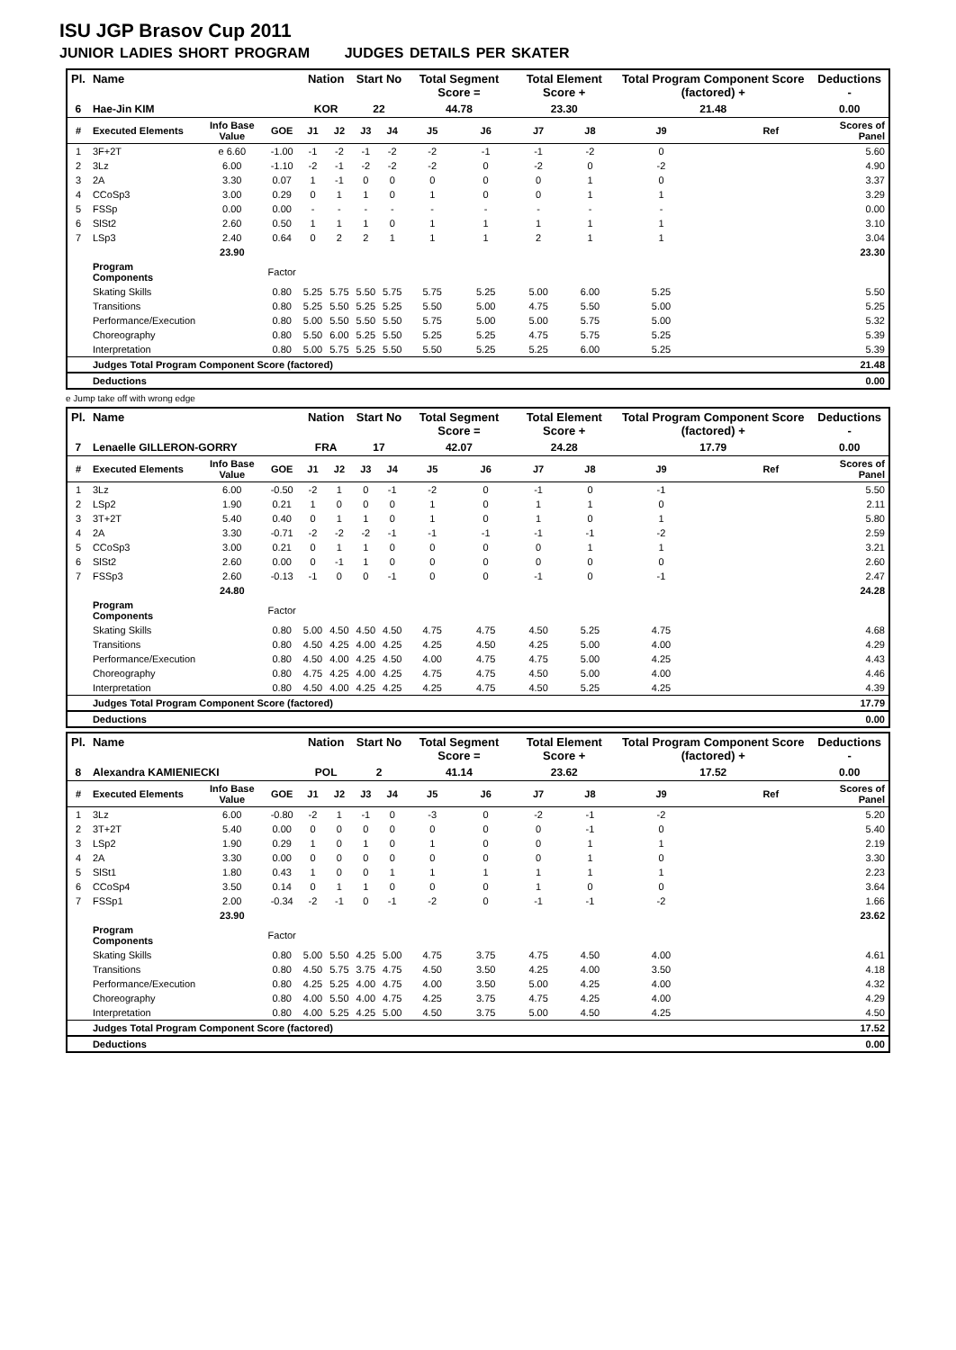ISU JGP Brasov Cup 2011
JUNIOR LADIES SHORT PROGRAM JUDGES DETAILS PER SKATER
| Pl. | Name | | | Nation | | Start No | | Total Segment Score = | | Total Element Score + | | Total Program Component Score (factored) + | | | Deductions - |
| --- | --- | --- | --- | --- | --- | --- | --- | --- | --- | --- | --- | --- | --- | --- | --- |
| 6 | Hae-Jin KIM | | | KOR | | 22 | | 44.78 | | 23.30 | | 21.48 | | | 0.00 |
| # | Executed Elements | Info Base Value | GOE | J1 | J2 | J3 | J4 | J5 | J6 | J7 | J8 | J9 | | Ref | Scores of Panel |
| 1 | 3F+2T | e 6.60 | -1.00 | -1 | -2 | -1 | -2 | -2 | -1 | -1 | -2 | 0 | | | 5.60 |
| 2 | 3Lz | 6.00 | -1.10 | -2 | -1 | -2 | -2 | -2 | 0 | -2 | 0 | -2 | | | 4.90 |
| 3 | 2A | 3.30 | 0.07 | 1 | -1 | 0 | 0 | 0 | 0 | 0 | 1 | 0 | | | 3.37 |
| 4 | CCoSp3 | 3.00 | 0.29 | 0 | 1 | 1 | 0 | 1 | 0 | 0 | 1 | 1 | | | 3.29 |
| 5 | FSSp | 0.00 | 0.00 | - | - | - | - | - | - | - | - | - | | | 0.00 |
| 6 | SlSt2 | 2.60 | 0.50 | 1 | 1 | 1 | 0 | 1 | 1 | 1 | 1 | 1 | | | 3.10 |
| 7 | LSp3 | 2.40 | 0.64 | 0 | 2 | 2 | 1 | 1 | 1 | 2 | 1 | 1 | | | 3.04 |
| | | 23.90 | | | | | | | | | | | | | 23.30 |
| | Program Components | | Factor | | | | | | | | | | | | |
| | Skating Skills | | 0.80 | 5.25 | 5.75 | 5.50 | 5.75 | 5.75 | 5.25 | 5.00 | 6.00 | 5.25 | | | 5.50 |
| | Transitions | | 0.80 | 5.25 | 5.50 | 5.25 | 5.25 | 5.50 | 5.00 | 4.75 | 5.50 | 5.00 | | | 5.25 |
| | Performance/Execution | | 0.80 | 5.00 | 5.50 | 5.50 | 5.50 | 5.75 | 5.00 | 5.00 | 5.75 | 5.00 | | | 5.32 |
| | Choreography | | 0.80 | 5.50 | 6.00 | 5.25 | 5.50 | 5.25 | 5.25 | 4.75 | 5.75 | 5.25 | | | 5.39 |
| | Interpretation | | 0.80 | 5.00 | 5.75 | 5.25 | 5.50 | 5.50 | 5.25 | 5.25 | 6.00 | 5.25 | | | 5.39 |
| | Judges Total Program Component Score (factored) | | | | | | | | | | | | | | 21.48 |
| | Deductions | | | | | | | | | | | | | | 0.00 |
e Jump take off with wrong edge
| Pl. | Name | | | Nation | | Start No | | Total Segment Score = | | Total Element Score + | | Total Program Component Score (factored) + | | | Deductions - |
| --- | --- | --- | --- | --- | --- | --- | --- | --- | --- | --- | --- | --- | --- | --- | --- |
| 7 | Lenaelle GILLERON-GORRY | | | FRA | | 17 | | 42.07 | | 24.28 | | 17.79 | | | 0.00 |
| # | Executed Elements | Info Base Value | GOE | J1 | J2 | J3 | J4 | J5 | J6 | J7 | J8 | J9 | | Ref | Scores of Panel |
| 1 | 3Lz | 6.00 | -0.50 | -2 | 1 | 0 | -1 | -2 | 0 | -1 | 0 | -1 | | | 5.50 |
| 2 | LSp2 | 1.90 | 0.21 | 1 | 0 | 0 | 0 | 1 | 0 | 1 | 1 | 0 | | | 2.11 |
| 3 | 3T+2T | 5.40 | 0.40 | 0 | 1 | 1 | 0 | 1 | 0 | 1 | 0 | 1 | | | 5.80 |
| 4 | 2A | 3.30 | -0.71 | -2 | -2 | -2 | -1 | -1 | -1 | -1 | -1 | -2 | | | 2.59 |
| 5 | CCoSp3 | 3.00 | 0.21 | 0 | 1 | 1 | 0 | 0 | 0 | 0 | 1 | 1 | | | 3.21 |
| 6 | SlSt2 | 2.60 | 0.00 | 0 | -1 | 1 | 0 | 0 | 0 | 0 | 0 | 0 | | | 2.60 |
| 7 | FSSp3 | 2.60 | -0.13 | -1 | 0 | 0 | -1 | 0 | 0 | -1 | 0 | -1 | | | 2.47 |
| | | 24.80 | | | | | | | | | | | | | 24.28 |
| | Program Components | | Factor | | | | | | | | | | | | |
| | Skating Skills | | 0.80 | 5.00 | 4.50 | 4.50 | 4.50 | 4.75 | 4.75 | 4.50 | 5.25 | 4.75 | | | 4.68 |
| | Transitions | | 0.80 | 4.50 | 4.25 | 4.00 | 4.25 | 4.25 | 4.50 | 4.25 | 5.00 | 4.00 | | | 4.29 |
| | Performance/Execution | | 0.80 | 4.50 | 4.00 | 4.25 | 4.50 | 4.00 | 4.75 | 4.75 | 5.00 | 4.25 | | | 4.43 |
| | Choreography | | 0.80 | 4.75 | 4.25 | 4.00 | 4.25 | 4.75 | 4.75 | 4.50 | 5.00 | 4.00 | | | 4.46 |
| | Interpretation | | 0.80 | 4.50 | 4.00 | 4.25 | 4.25 | 4.25 | 4.75 | 4.50 | 5.25 | 4.25 | | | 4.39 |
| | Judges Total Program Component Score (factored) | | | | | | | | | | | | | | 17.79 |
| | Deductions | | | | | | | | | | | | | | 0.00 |
| Pl. | Name | | | Nation | | Start No | | Total Segment Score = | | Total Element Score + | | Total Program Component Score (factored) + | | | Deductions - |
| --- | --- | --- | --- | --- | --- | --- | --- | --- | --- | --- | --- | --- | --- | --- | --- |
| 8 | Alexandra KAMIENIECKI | | | POL | | 2 | | 41.14 | | 23.62 | | 17.52 | | | 0.00 |
| # | Executed Elements | Info Base Value | GOE | J1 | J2 | J3 | J4 | J5 | J6 | J7 | J8 | J9 | | Ref | Scores of Panel |
| 1 | 3Lz | 6.00 | -0.80 | -2 | 1 | -1 | 0 | -3 | 0 | -2 | -1 | -2 | | | 5.20 |
| 2 | 3T+2T | 5.40 | 0.00 | 0 | 0 | 0 | 0 | 0 | 0 | 0 | -1 | 0 | | | 5.40 |
| 3 | LSp2 | 1.90 | 0.29 | 1 | 0 | 1 | 0 | 1 | 0 | 0 | 1 | 1 | | | 2.19 |
| 4 | 2A | 3.30 | 0.00 | 0 | 0 | 0 | 0 | 0 | 0 | 0 | 1 | 0 | | | 3.30 |
| 5 | SlSt1 | 1.80 | 0.43 | 1 | 0 | 0 | 1 | 1 | 1 | 1 | 1 | 1 | | | 2.23 |
| 6 | CCoSp4 | 3.50 | 0.14 | 0 | 1 | 1 | 0 | 0 | 0 | 1 | 0 | 0 | | | 3.64 |
| 7 | FSSp1 | 2.00 | -0.34 | -2 | -1 | 0 | -1 | -2 | 0 | -1 | -1 | -2 | | | 1.66 |
| | | 23.90 | | | | | | | | | | | | | 23.62 |
| | Program Components | | Factor | | | | | | | | | | | | |
| | Skating Skills | | 0.80 | 5.00 | 5.50 | 4.25 | 5.00 | 4.75 | 3.75 | 4.75 | 4.50 | 4.00 | | | 4.61 |
| | Transitions | | 0.80 | 4.50 | 5.75 | 3.75 | 4.75 | 4.50 | 3.50 | 4.25 | 4.00 | 3.50 | | | 4.18 |
| | Performance/Execution | | 0.80 | 4.25 | 5.25 | 4.00 | 4.75 | 4.00 | 3.50 | 5.00 | 4.25 | 4.00 | | | 4.32 |
| | Choreography | | 0.80 | 4.00 | 5.50 | 4.00 | 4.75 | 4.25 | 3.75 | 4.75 | 4.25 | 4.00 | | | 4.29 |
| | Interpretation | | 0.80 | 4.00 | 5.25 | 4.25 | 5.00 | 4.50 | 3.75 | 5.00 | 4.50 | 4.25 | | | 4.50 |
| | Judges Total Program Component Score (factored) | | | | | | | | | | | | | | 17.52 |
| | Deductions | | | | | | | | | | | | | | 0.00 |